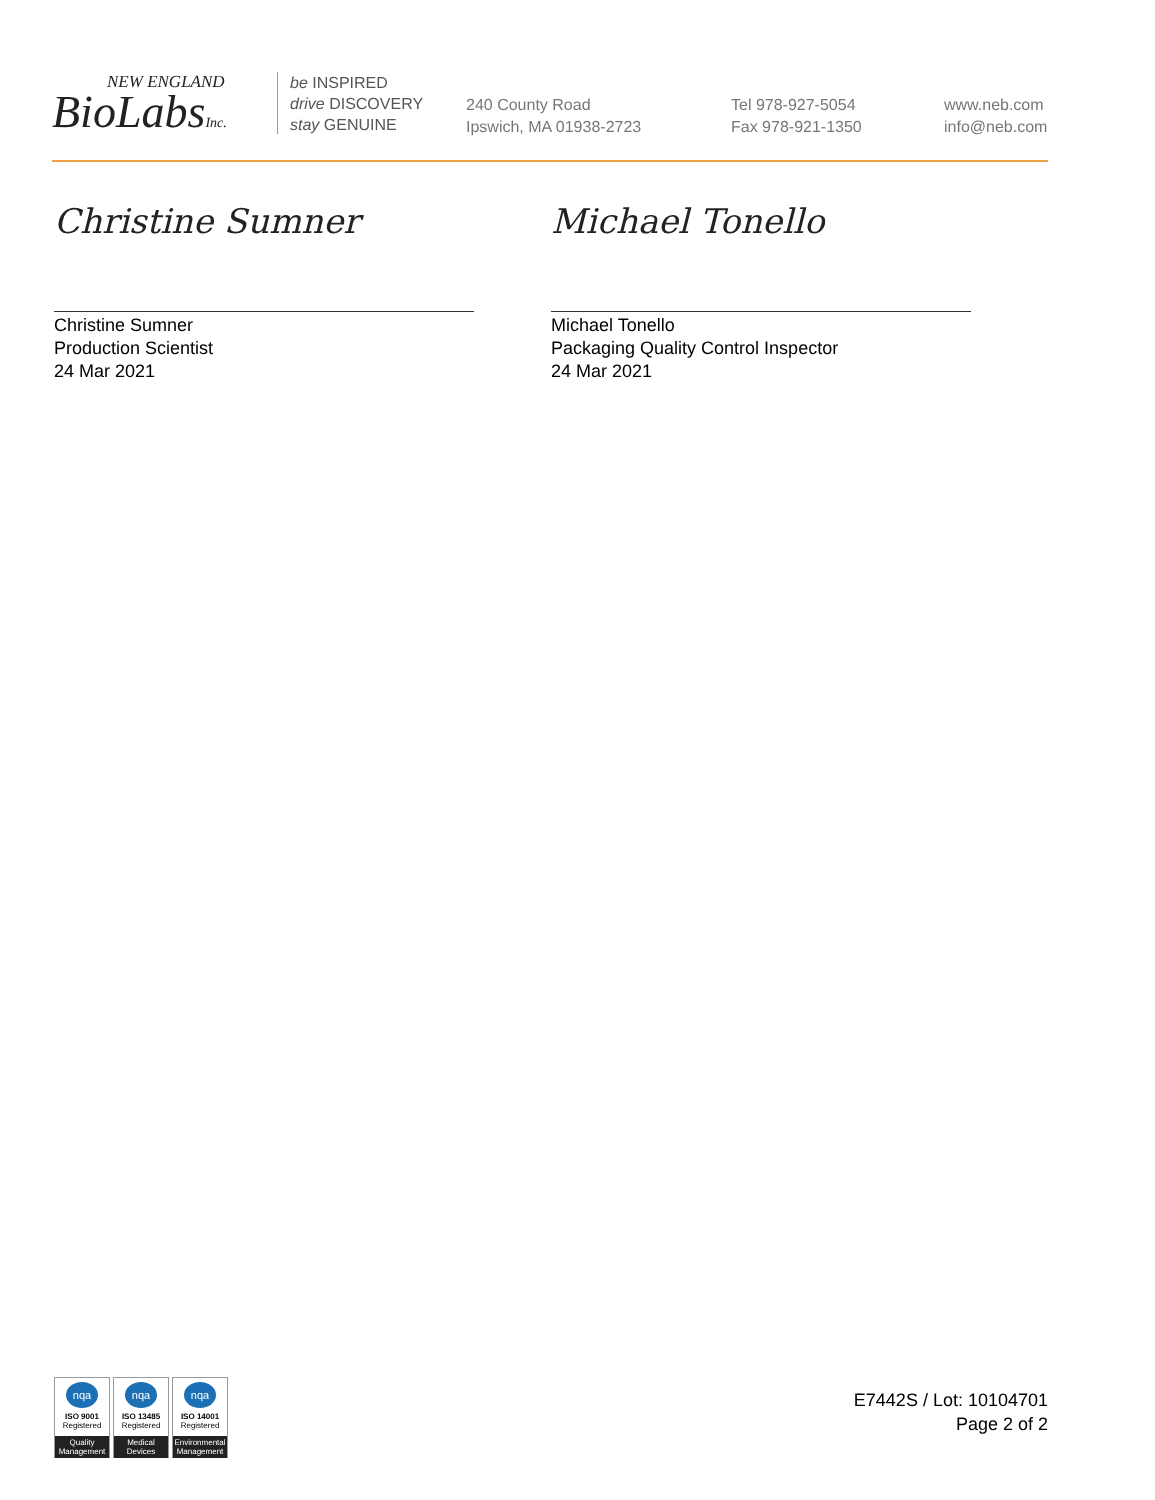NEW ENGLAND
BioLabsInc.
be INSPIRED
drive DISCOVERY
stay GENUINE
240 County Road
Ipswich, MA 01938-2723
Tel 978-927-5054
Fax 978-921-1350
www.neb.com
info@neb.com
Christine Sumner
Christine Sumner
Production Scientist
24 Mar 2021
Michael Tonello
Michael Tonello
Packaging Quality Control Inspector
24 Mar 2021
nqa
ISO 9001
Registered
Quality Management
nqa
ISO 13485
Registered
Medical Devices
nqa
ISO 14001
Registered
Environmental Management
E7442S / Lot: 10104701
Page 2 of 2